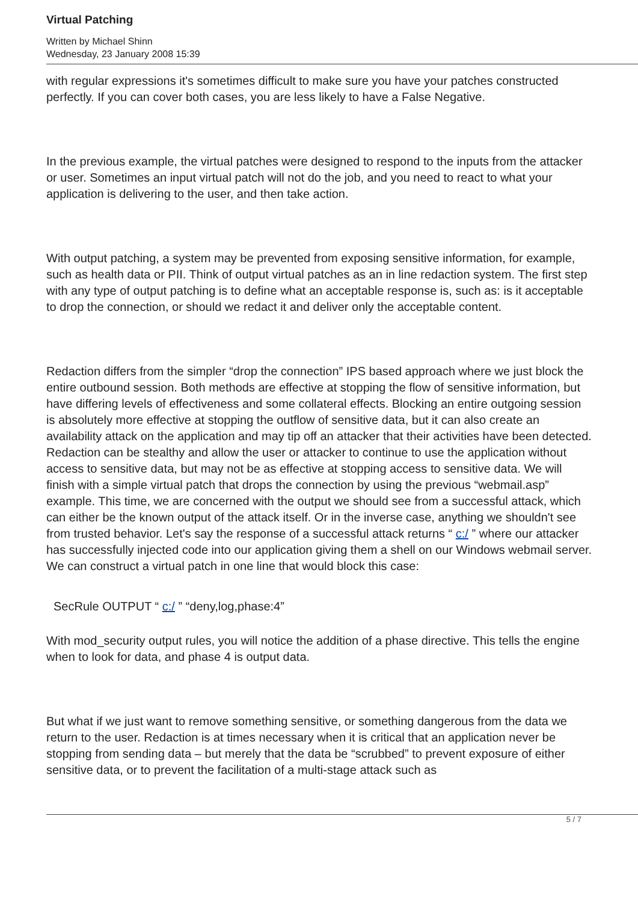Virtual Patching
Written by Michael Shinn
Wednesday, 23 January 2008 15:39
with regular expressions it's sometimes difficult to make sure you have your patches constructed perfectly. If you can cover both cases, you are less likely to have a False Negative.
In the previous example, the virtual patches were designed to respond to the inputs from the attacker or user. Sometimes an input virtual patch will not do the job, and you need to react to what your application is delivering to the user, and then take action.
With output patching, a system may be prevented from exposing sensitive information, for example, such as health data or PII. Think of output virtual patches as an in line redaction system. The first step with any type of output patching is to define what an acceptable response is, such as: is it acceptable to drop the connection, or should we redact it and deliver only the acceptable content.
Redaction differs from the simpler “drop the connection” IPS based approach where we just block the entire outbound session. Both methods are effective at stopping the flow of sensitive information, but have differing levels of effectiveness and some collateral effects. Blocking an entire outgoing session is absolutely more effective at stopping the outflow of sensitive data, but it can also create an availability attack on the application and may tip off an attacker that their activities have been detected. Redaction can be stealthy and allow the user or attacker to continue to use the application without access to sensitive data, but may not be as effective at stopping access to sensitive data. We will finish with a simple virtual patch that drops the connection by using the previous “webmail.asp” example. This time, we are concerned with the output we should see from a successful attack, which can either be the known output of the attack itself. Or in the inverse case, anything we shouldn't see from trusted behavior. Let's say the response of a successful attack returns “ c:/ ” where our attacker has successfully injected code into our application giving them a shell on our Windows webmail server. We can construct a virtual patch in one line that would block this case:
SecRule OUTPUT “ c:/ ” “deny,log,phase:4”
With mod_security output rules, you will notice the addition of a phase directive. This tells the engine when to look for data, and phase 4 is output data.
But what if we just want to remove something sensitive, or something dangerous from the data we return to the user. Redaction is at times necessary when it is critical that an application never be stopping from sending data – but merely that the data be “scrubbed” to prevent exposure of either sensitive data, or to prevent the facilitation of a multi-stage attack such as
5 / 7